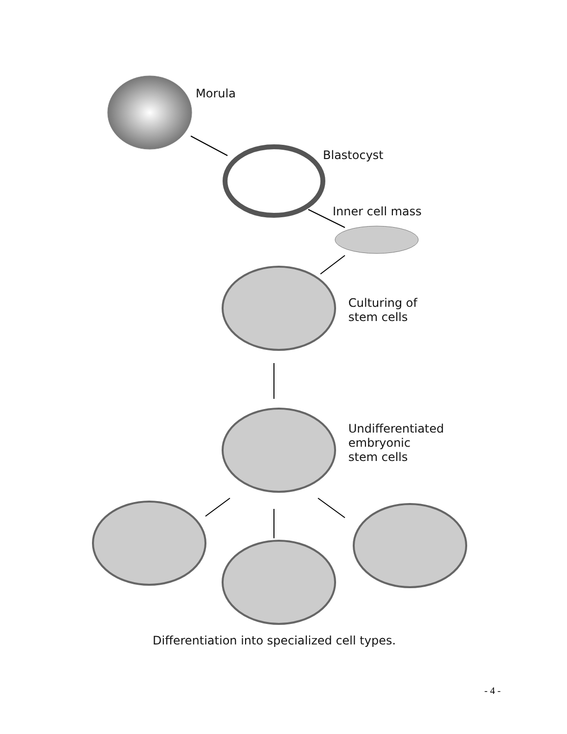Morula
Blastocyst
Inner cell mass
Culturing of
stem cells
Undifferentiated
embryonic
stem cells
Differentiation into specialized cell types.
- 4 -